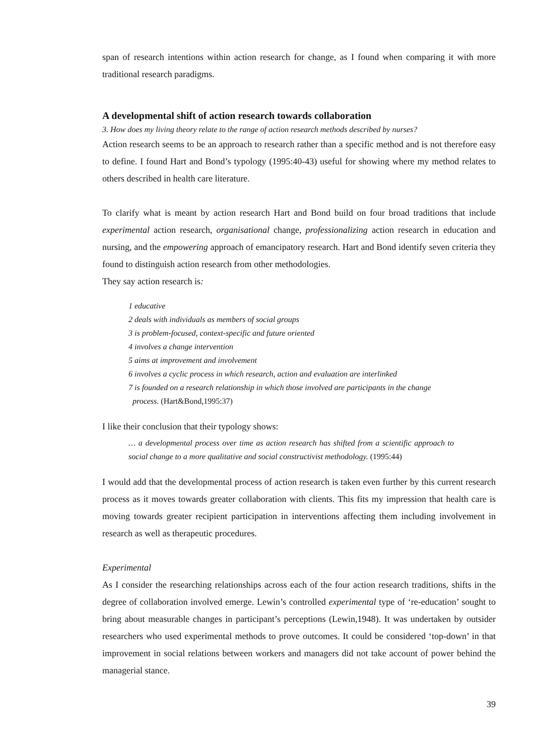span of research intentions within action research for change, as I found when comparing it with more traditional research paradigms.
A developmental shift of action research towards collaboration
3. How does my living theory relate to the range of action research methods described by nurses?
Action research seems to be an approach to research rather than a specific method and is not therefore easy to define. I found Hart and Bond’s typology (1995:40-43) useful for showing where my method relates to others described in health care literature.
To clarify what is meant by action research Hart and Bond build on four broad traditions that include experimental action research, organisational change, professionalizing action research in education and nursing, and the empowering approach of emancipatory research. Hart and Bond identify seven criteria they found to distinguish action research from other methodologies.
They say action research is:
1 educative
2 deals with individuals as members of social groups
3 is problem-focused, context-specific and future oriented
4 involves a change intervention
5 aims at improvement and involvement
6 involves a cyclic process in which research, action and evaluation are interlinked
7 is founded on a research relationship in which those involved are participants in the change
process. (Hart&Bond,1995:37)
I like their conclusion that their typology shows:
… a developmental process over time as action research has shifted from a scientific approach to social change to a more qualitative and social constructivist methodology. (1995:44)
I would add that the developmental process of action research is taken even further by this current research process as it moves towards greater collaboration with clients. This fits my impression that health care is moving towards greater recipient participation in interventions affecting them including involvement in research as well as therapeutic procedures.
Experimental
As I consider the researching relationships across each of the four action research traditions, shifts in the degree of collaboration involved emerge. Lewin’s controlled experimental type of ‘re-education’ sought to bring about measurable changes in participant’s perceptions (Lewin,1948). It was undertaken by outsider researchers who used experimental methods to prove outcomes. It could be considered ‘top-down’ in that improvement in social relations between workers and managers did not take account of power behind the managerial stance.
39